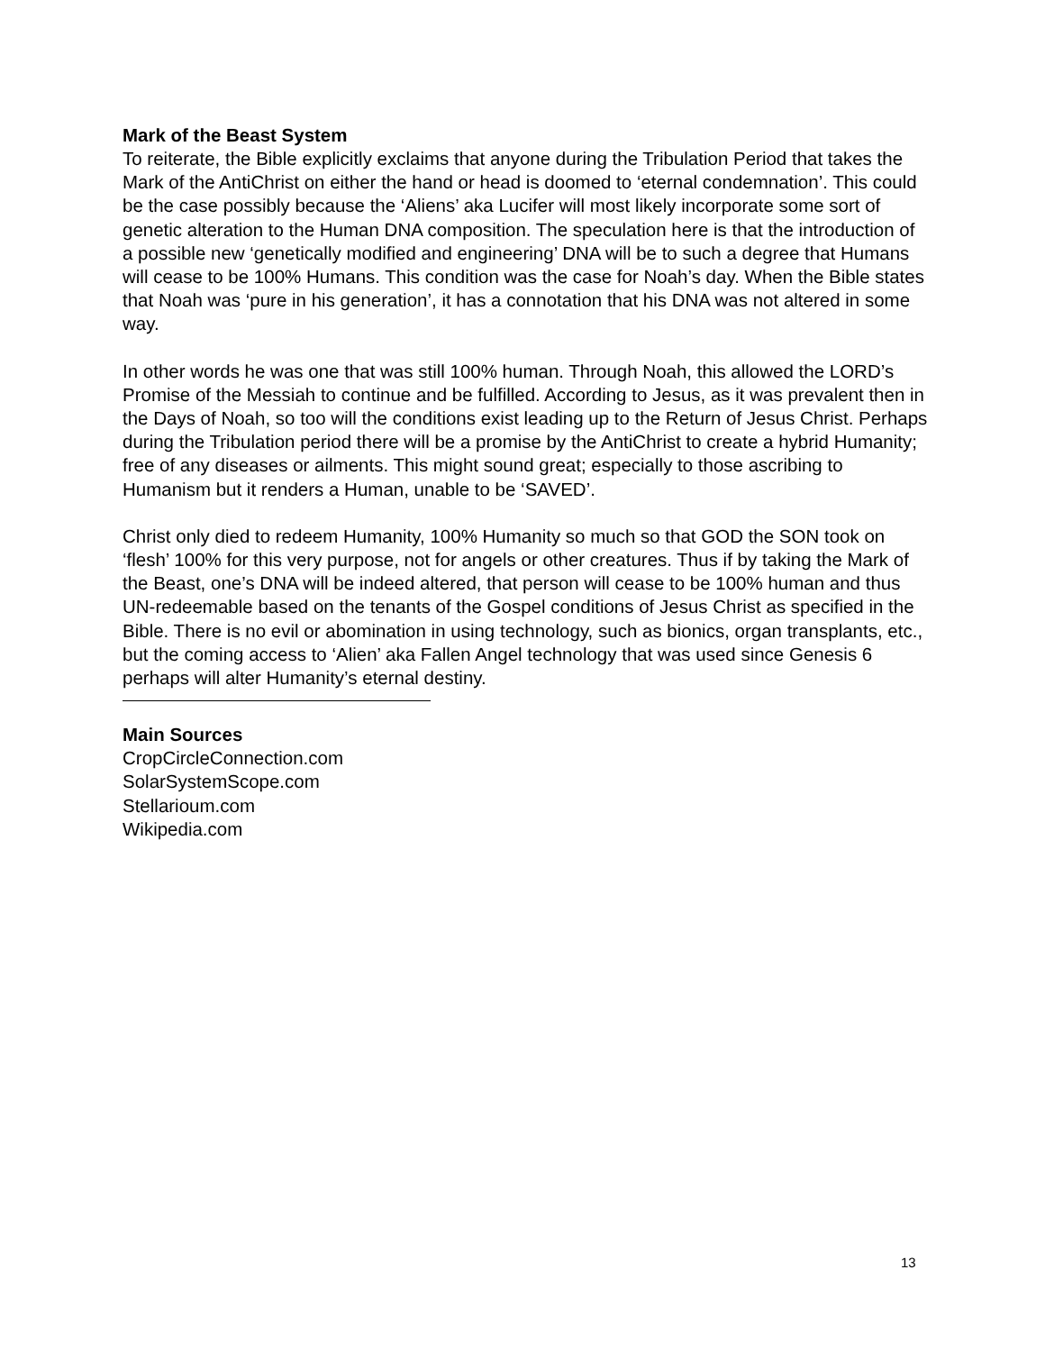Mark of the Beast System
To reiterate, the Bible explicitly exclaims that anyone during the Tribulation Period that takes the Mark of the AntiChrist on either the hand or head is doomed to ‘eternal condemnation’. This could be the case possibly because the ‘Aliens’ aka Lucifer will most likely incorporate some sort of genetic alteration to the Human DNA composition. The speculation here is that the introduction of a possible new ‘genetically modified and engineering’ DNA will be to such a degree that Humans will cease to be 100% Humans. This condition was the case for Noah’s day. When the Bible states that Noah was ‘pure in his generation’, it has a connotation that his DNA was not altered in some way.
In other words he was one that was still 100% human. Through Noah, this allowed the LORD’s Promise of the Messiah to continue and be fulfilled. According to Jesus, as it was prevalent then in the Days of Noah, so too will the conditions exist leading up to the Return of Jesus Christ. Perhaps during the Tribulation period there will be a promise by the AntiChrist to create a hybrid Humanity; free of any diseases or ailments. This might sound great; especially to those ascribing to Humanism but it renders a Human, unable to be ‘SAVED’.
Christ only died to redeem Humanity, 100% Humanity so much so that GOD the SON took on ‘flesh’ 100% for this very purpose, not for angels or other creatures. Thus if by taking the Mark of the Beast, one’s DNA will be indeed altered, that person will cease to be 100% human and thus UN-redeemable based on the tenants of the Gospel conditions of Jesus Christ as specified in the Bible. There is no evil or abomination in using technology, such as bionics, organ transplants, etc., but the coming access to ‘Alien’ aka Fallen Angel technology that was used since Genesis 6 perhaps will alter Humanity’s eternal destiny.
Main Sources
CropCircleConnection.com
SolarSystemScope.com
Stellarioum.com
Wikipedia.com
13